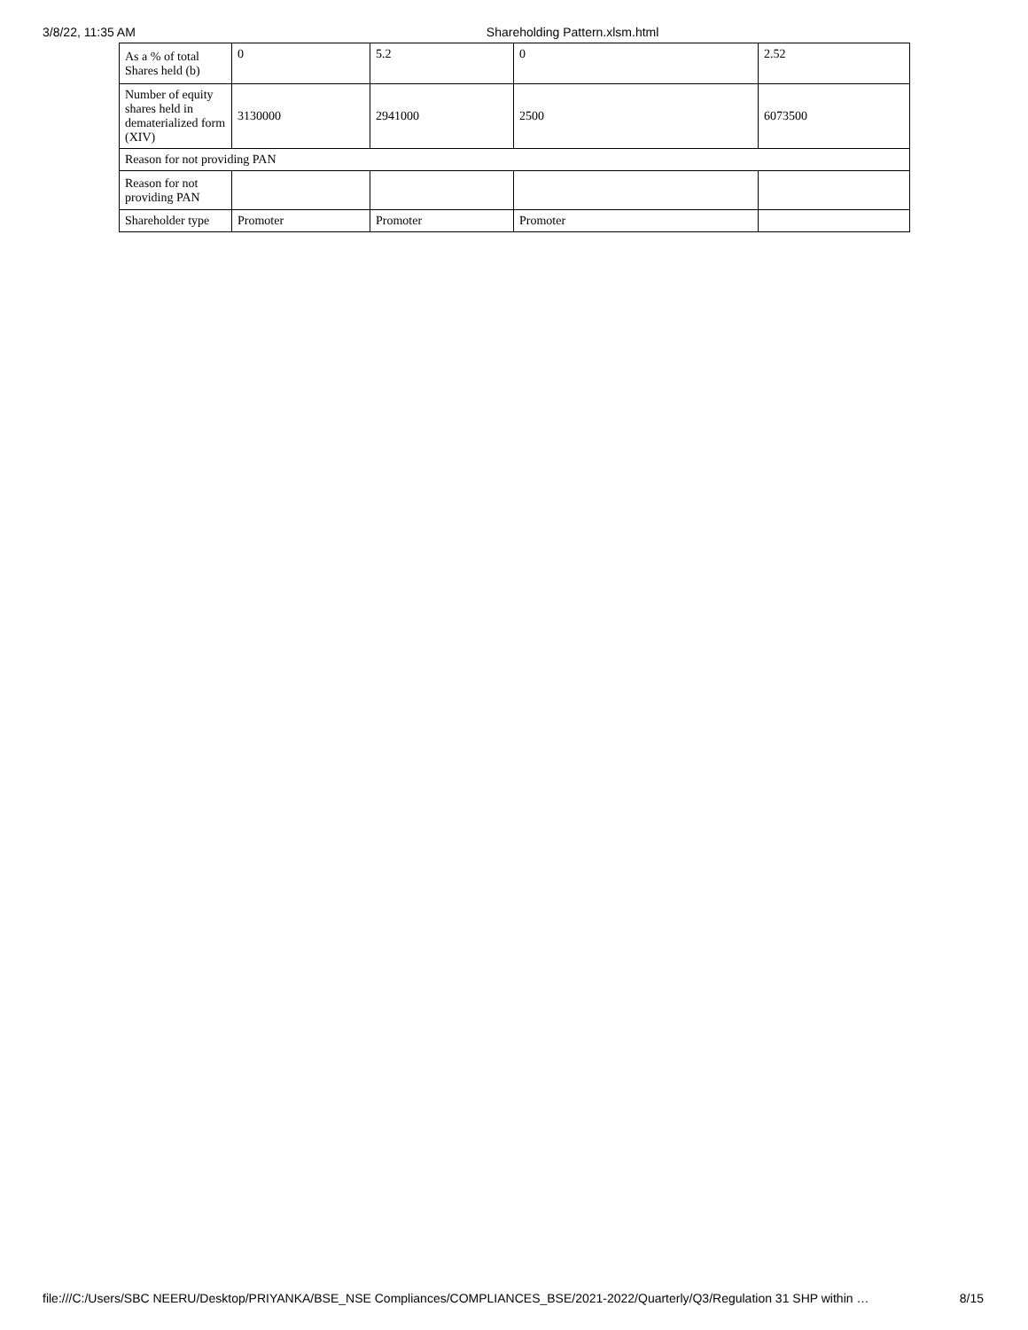3/8/22, 11:35 AM Shareholding Pattern.xlsm.html
| As a % of total Shares held (b) | 0 | 5.2 | 0 | 2.52 |
| Number of equity shares held in dematerialized form (XIV) | 3130000 | 2941000 | 2500 | 6073500 |
| Reason for not providing PAN | | | | |
| Reason for not providing PAN | | | | |
| Shareholder type | Promoter | Promoter | Promoter | |
file:///C:/Users/SBC NEERU/Desktop/PRIYANKA/BSE_NSE Compliances/COMPLIANCES_BSE/2021-2022/Quarterly/Q3/Regulation 31 SHP within … 8/15